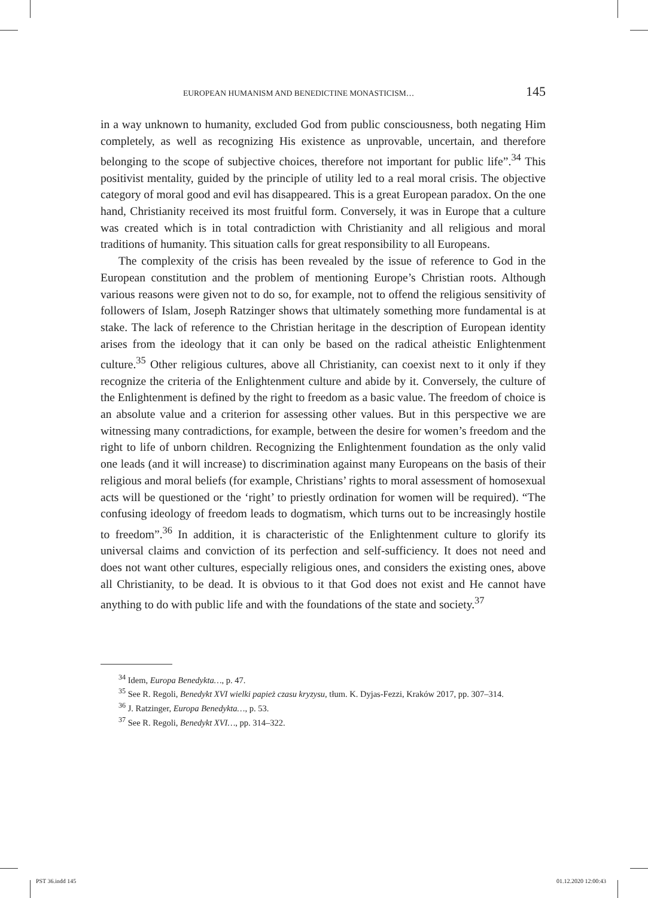EUROPEAN HUMANISM AND BENEDICTINE MONASTICISM… 145
in a way unknown to humanity, excluded God from public consciousness, both negating Him completely, as well as recognizing His existence as unprovable, uncertain, and therefore belonging to the scope of subjective choices, therefore not important for public life”.<sup>34</sup> This positivist mentality, guided by the principle of utility led to a real moral crisis. The objective category of moral good and evil has disappeared. This is a great European paradox. On the one hand, Christian­ity received its most fruitful form. Conversely, it was in Europe that a culture was created which is in total contradiction with Christianity and all religious and moral traditions of humanity. This situation calls for great responsibility to all Europeans.
The complexity of the crisis has been revealed by the issue of reference to God in the European constitution and the problem of mentioning Europe’s Christian roots. Although various reasons were given not to do so, for example, not to of­fend the religious sensitivity of followers of Islam, Joseph Ratzinger shows that ultimately something more fundamental is at stake. The lack of reference to the Christian heritage in the description of European identity arises from the ideology that it can only be based on the radical atheistic Enlightenment culture.<sup>35</sup> Other religious cultures, above all Christianity, can coexist next to it only if they rec­ognize the criteria of the Enlightenment culture and abide by it. Conversely, the culture of the Enlightenment is defined by the right to freedom as a basic value. The freedom of choice is an absolute value and a criterion for assessing other val­ues. But in this perspective we are witnessing many contradictions, for example, between the desire for women’s freedom and the right to life of unborn children. Recognizing the Enlightenment foundation as the only valid one leads (and it will increase) to discrimination against many Europeans on the basis of their religious and moral beliefs (for example, Christians’ rights to moral assessment of homo­sexual acts will be questioned or the ‘right’ to priestly ordination for women will be required). “The confusing ideology of freedom leads to dogmatism, which turns out to be increasingly hostile to freedom”.<sup>36</sup> In addition, it is characteristic of the Enlightenment culture to glorify its universal claims and conviction of its perfection and self-sufficiency. It does not need and does not want other cultures, especially religious ones, and considers the existing ones, above all Christianity, to be dead. It is obvious to it that God does not exist and He cannot have anything to do with public life and with the foundations of the state and society.<sup>37</sup>
<sup>34</sup> Idem, Europa Benedykta…, p. 47.
<sup>35</sup> See R. Regoli, Benedykt XVI wielki papież czasu kryzysu, tłum. K. Dyjas-Fezzi, Kraków 2017, pp. 307–314.
<sup>36</sup> J. Ratzinger, Europa Benedykta…, p. 53.
<sup>37</sup> See R. Regoli, Benedykt XVI…, pp. 314–322.
PST 36.indd 145 01.12.2020 12:00:43